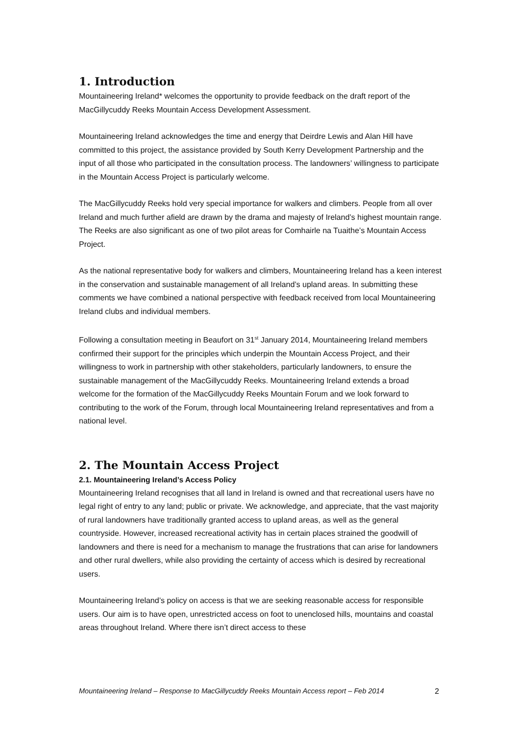1. Introduction
Mountaineering Ireland* welcomes the opportunity to provide feedback on the draft report of the MacGillycuddy Reeks Mountain Access Development Assessment.
Mountaineering Ireland acknowledges the time and energy that Deirdre Lewis and Alan Hill have committed to this project, the assistance provided by South Kerry Development Partnership and the input of all those who participated in the consultation process. The landowners’ willingness to participate in the Mountain Access Project is particularly welcome.
The MacGillycuddy Reeks hold very special importance for walkers and climbers. People from all over Ireland and much further afield are drawn by the drama and majesty of Ireland’s highest mountain range. The Reeks are also significant as one of two pilot areas for Comhairle na Tuaithe’s Mountain Access Project.
As the national representative body for walkers and climbers, Mountaineering Ireland has a keen interest in the conservation and sustainable management of all Ireland’s upland areas. In submitting these comments we have combined a national perspective with feedback received from local Mountaineering Ireland clubs and individual members.
Following a consultation meeting in Beaufort on 31<sup>st</sup> January 2014, Mountaineering Ireland members confirmed their support for the principles which underpin the Mountain Access Project, and their willingness to work in partnership with other stakeholders, particularly landowners, to ensure the sustainable management of the MacGillycuddy Reeks. Mountaineering Ireland extends a broad welcome for the formation of the MacGillycuddy Reeks Mountain Forum and we look forward to contributing to the work of the Forum, through local Mountaineering Ireland representatives and from a national level.
2. The Mountain Access Project
2.1. Mountaineering Ireland’s Access Policy
Mountaineering Ireland recognises that all land in Ireland is owned and that recreational users have no legal right of entry to any land; public or private. We acknowledge, and appreciate, that the vast majority of rural landowners have traditionally granted access to upland areas, as well as the general countryside. However, increased recreational activity has in certain places strained the goodwill of landowners and there is need for a mechanism to manage the frustrations that can arise for landowners and other rural dwellers, while also providing the certainty of access which is desired by recreational users.
Mountaineering Ireland’s policy on access is that we are seeking reasonable access for responsible users. Our aim is to have open, unrestricted access on foot to unenclosed hills, mountains and coastal areas throughout Ireland. Where there isn’t direct access to these
Mountaineering Ireland – Response to MacGillycuddy Reeks Mountain Access report – Feb 2014 2